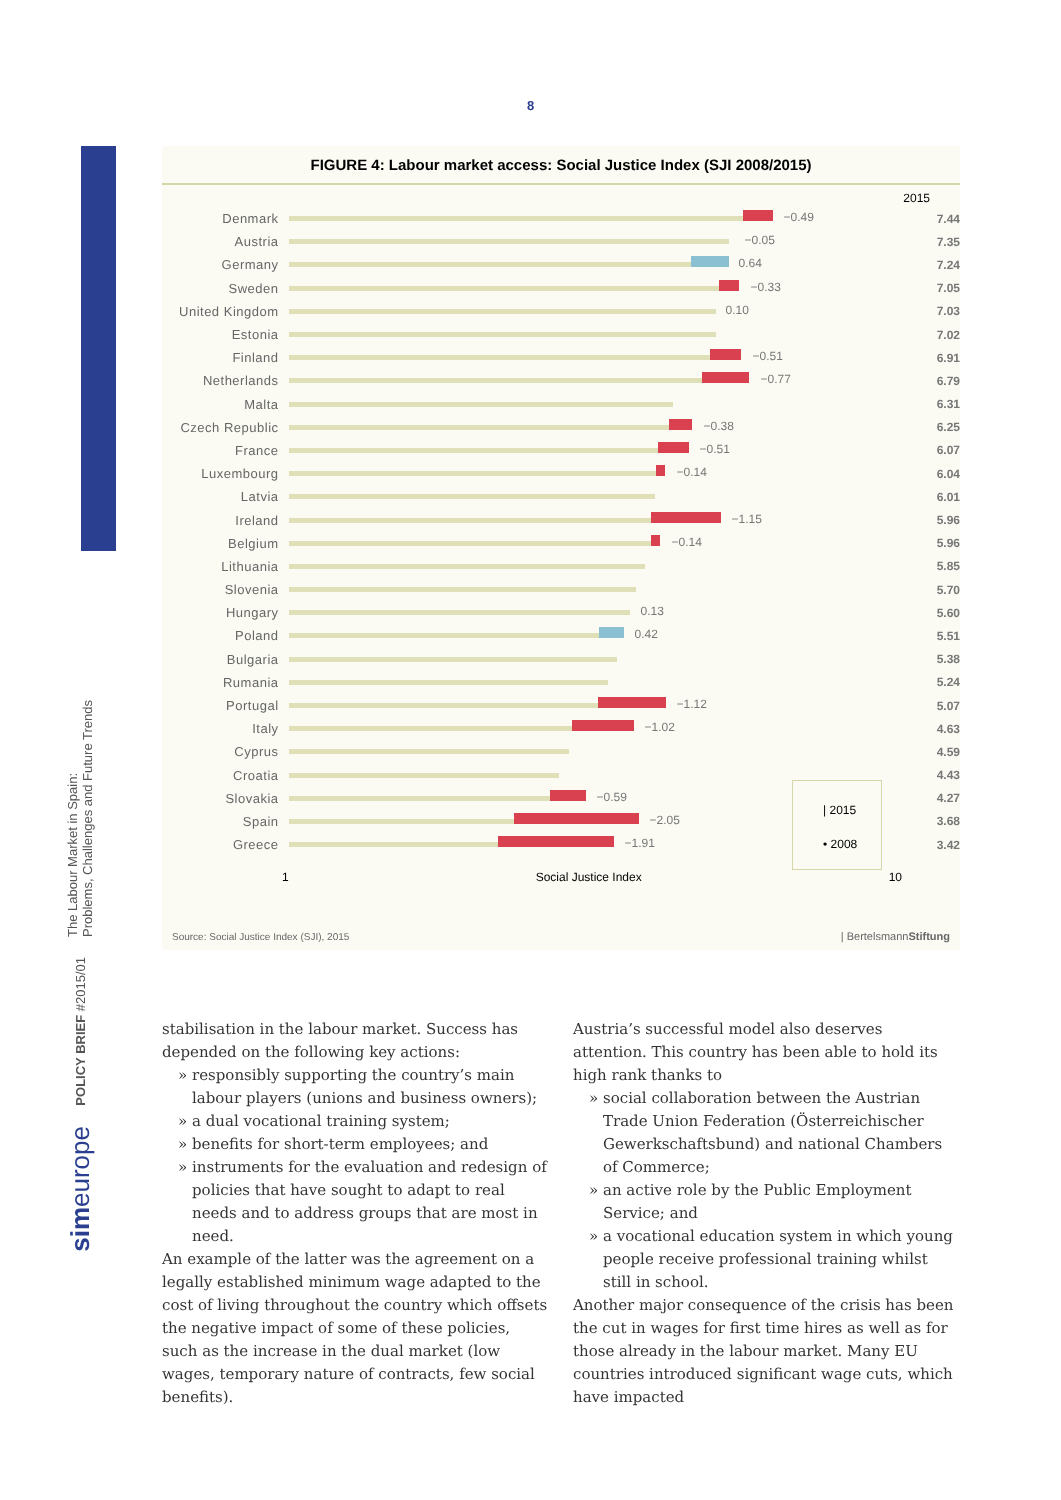8
The Labour Market in Spain:
Problems, Challenges and Future Trends
POLICY BRIEF #2015/01
simeurope
FIGURE 4: Labour market access: Social Justice Index (SJI 2008/2015)
2015
Denmark
−0.49
7.44
Austria
−0.05
7.35
Germany
0.64
7.24
Sweden
−0.33
7.05
United Kingdom
0.10
7.03
Estonia 7.02
Finland
−0.51
6.91
Netherlands
−0.77
6.79
Malta 6.31
Czech Republic
−0.38
6.25
France
−0.51
6.07
Luxembourg
−0.14
6.04
Latvia 6.01
Ireland
−1.15
5.96
Belgium
−0.14
5.96
Lithuania 5.85
Slovenia 5.70
Hungary
0.13
5.60
Poland
0.42
5.51
Bulgaria 5.38
Rumania 5.24
Portugal
−1.12
5.07
Italy
−1.02
4.63
Cyprus 4.59
Croatia 4.43
Slovakia
−0.59
4.27
Spain
−2.05
3.68
Greece
−1.91
3.42
| 2015
• 2008
1 Social Justice Index 10
Source: Social Justice Index (SJI), 2015
| BertelsmannStiftung
stabilisation in the labour market. Success has depended on the following key actions:
responsibly supporting the country’s main labour players (unions and business owners);
a dual vocational training system;
benefits for short-term employees; and
instruments for the evaluation and redesign of policies that have sought to adapt to real needs and to address groups that are most in need.
An example of the latter was the agreement on a legally established minimum wage adapted to the cost of living throughout the country which offsets the negative impact of some of these policies, such as the increase in the dual market (low wages, temporary nature of contracts, few social benefits).
Austria’s successful model also deserves attention. This country has been able to hold its high rank thanks to
social collaboration between the Austrian Trade Union Federation (Österreichischer Gewerkschaftsbund) and national Chambers of Commerce;
an active role by the Public Employment Service; and
a vocational education system in which young people receive professional training whilst still in school.
Another major consequence of the crisis has been the cut in wages for first time hires as well as for those already in the labour market. Many EU countries introduced significant wage cuts, which have impacted